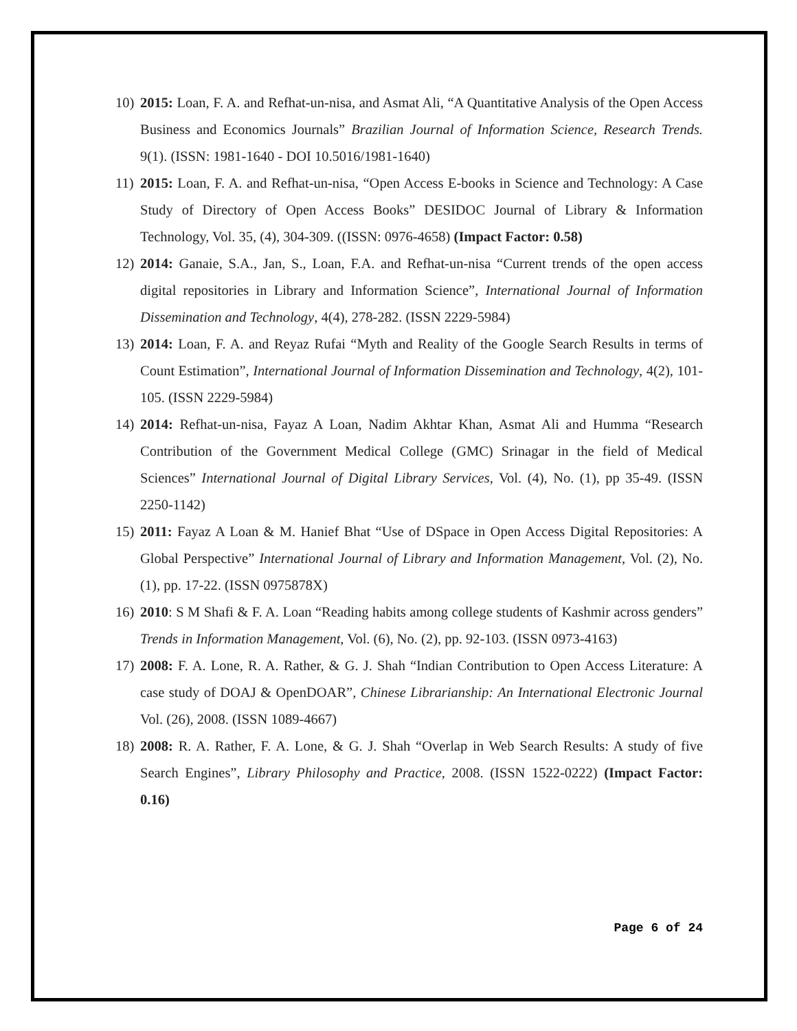10)
2015: Loan, F. A. and Refhat-un-nisa, and Asmat Ali, “A Quantitative Analysis of the Open Access Business and Economics Journals” Brazilian Journal of Information Science, Research Trends. 9(1). (ISSN: 1981-1640 - DOI 10.5016/1981-1640)
11)
2015: Loan, F. A. and Refhat-un-nisa, “Open Access E-books in Science and Technology: A Case Study of Directory of Open Access Books” DESIDOC Journal of Library & Information Technology, Vol. 35, (4), 304-309. ((ISSN: 0976-4658) (Impact Factor: 0.58)
12)
2014: Ganaie, S.A., Jan, S., Loan, F.A. and Refhat-un-nisa “Current trends of the open access digital repositories in Library and Information Science”, International Journal of Information Dissemination and Technology, 4(4), 278-282. (ISSN 2229-5984)
13)
2014: Loan, F. A. and Reyaz Rufai “Myth and Reality of the Google Search Results in terms of Count Estimation”, International Journal of Information Dissemination and Technology, 4(2), 101-105. (ISSN 2229-5984)
14)
2014: Refhat-un-nisa, Fayaz A Loan, Nadim Akhtar Khan, Asmat Ali and Humma “Research Contribution of the Government Medical College (GMC) Srinagar in the field of Medical Sciences” International Journal of Digital Library Services, Vol. (4), No. (1), pp 35-49. (ISSN 2250-1142)
15)
2011: Fayaz A Loan & M. Hanief Bhat “Use of DSpace in Open Access Digital Repositories: A Global Perspective” International Journal of Library and Information Management, Vol. (2), No. (1), pp. 17-22. (ISSN 0975878X)
16)
2010: S M Shafi & F. A. Loan “Reading habits among college students of Kashmir across genders” Trends in Information Management, Vol. (6), No. (2), pp. 92-103. (ISSN 0973-4163)
17)
2008: F. A. Lone, R. A. Rather, & G. J. Shah “Indian Contribution to Open Access Literature: A case study of DOAJ & OpenDOAR”, Chinese Librarianship: An International Electronic Journal Vol. (26), 2008. (ISSN 1089-4667)
18)
2008: R. A. Rather, F. A. Lone, & G. J. Shah “Overlap in Web Search Results: A study of five Search Engines”, Library Philosophy and Practice, 2008. (ISSN 1522-0222) (Impact Factor: 0.16)
Page 6 of 24